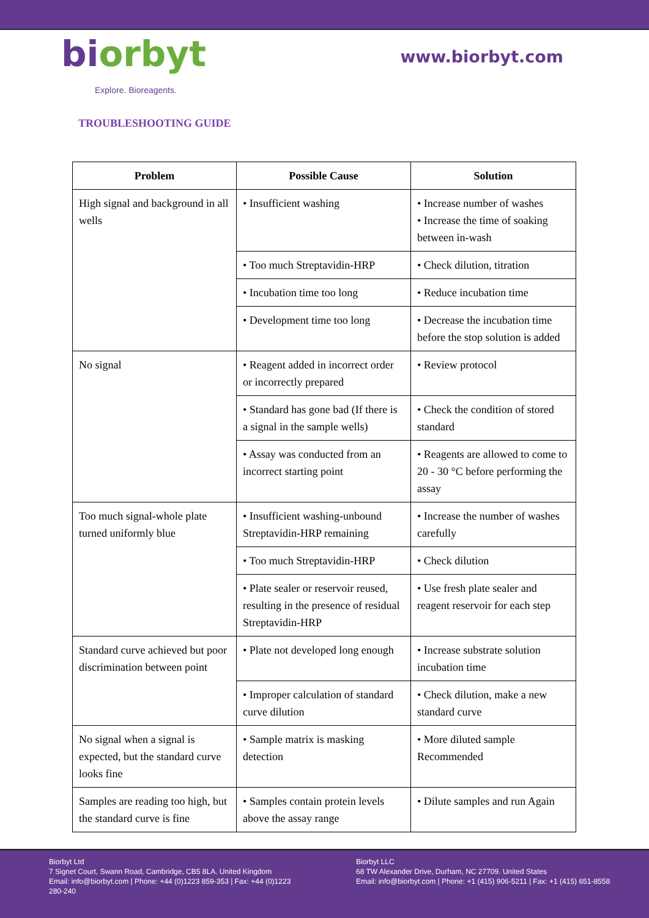biorbyt
Explore. Bioreagents.
www.biorbyt.com
TROUBLESHOOTING GUIDE
| Problem | Possible Cause | Solution |
| --- | --- | --- |
| High signal and background in all wells | • Insufficient washing | • Increase number of washes • Increase the time of soaking between in-wash |
| | • Too much Streptavidin-HRP | • Check dilution, titration |
| | • Incubation time too long | • Reduce incubation time |
| | • Development time too long | • Decrease the incubation time before the stop solution is added |
| No signal | • Reagent added in incorrect order or incorrectly prepared | • Review protocol |
| | • Standard has gone bad (If there is a signal in the sample wells) | • Check the condition of stored standard |
| | • Assay was conducted from an incorrect starting point | • Reagents are allowed to come to 20 - 30 °C before performing the assay |
| Too much signal-whole plate turned uniformly blue | • Insufficient washing-unbound Streptavidin-HRP remaining | • Increase the number of washes carefully |
| | • Too much Streptavidin-HRP | • Check dilution |
| | • Plate sealer or reservoir reused, resulting in the presence of residual Streptavidin-HRP | • Use fresh plate sealer and reagent reservoir for each step |
| Standard curve achieved but poor discrimination between point | • Plate not developed long enough | • Increase substrate solution incubation time |
| | • Improper calculation of standard curve dilution | • Check dilution, make a new standard curve |
| No signal when a signal is expected, but the standard curve looks fine | • Sample matrix is masking detection | • More diluted sample Recommended |
| Samples are reading too high, but the standard curve is fine | • Samples contain protein levels above the assay range | • Dilute samples and run Again |
Biorbyt Ltd
7 Signet Court, Swann Road, Cambridge, CB5 8LA. United Kingdom
Email: info@biorbyt.com | Phone: +44 (0)1223 859-353 | Fax: +44 (0)1223 280-240
Biorbyt LLC
68 TW Alexander Drive, Durham, NC 27709. United States
Email: info@biorbyt.com | Phone: +1 (415) 906-5211 | Fax: +1 (415) 651-8558